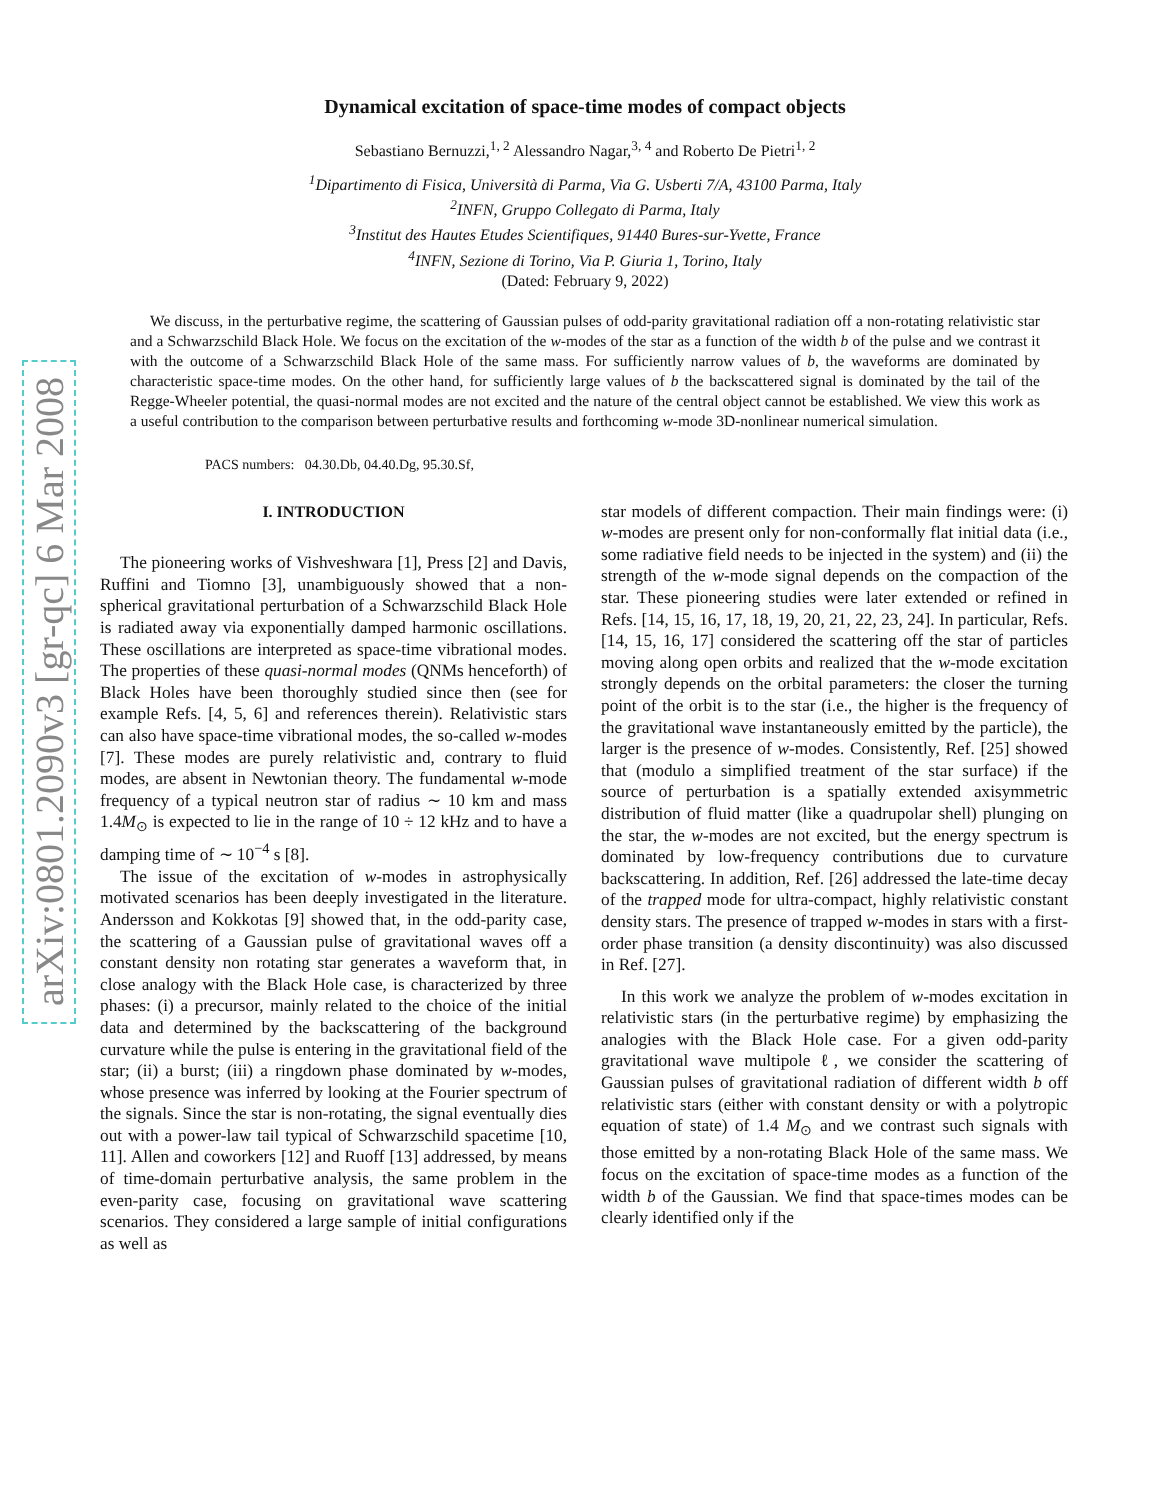arXiv:0801.2090v3 [gr-qc] 6 Mar 2008
Dynamical excitation of space-time modes of compact objects
Sebastiano Bernuzzi,<sup>1, 2</sup> Alessandro Nagar,<sup>3, 4</sup> and Roberto De Pietri<sup>1, 2</sup>
<sup>1</sup> Dipartimento di Fisica, Università di Parma, Via G. Usberti 7/A, 43100 Parma, Italy
<sup>2</sup> INFN, Gruppo Collegato di Parma, Italy
<sup>3</sup> Institut des Hautes Etudes Scientifiques, 91440 Bures-sur-Yvette, France
<sup>4</sup> INFN, Sezione di Torino, Via P. Giuria 1, Torino, Italy
(Dated: February 9, 2022)
We discuss, in the perturbative regime, the scattering of Gaussian pulses of odd-parity gravitational radiation off a non-rotating relativistic star and a Schwarzschild Black Hole. We focus on the excitation of the w-modes of the star as a function of the width b of the pulse and we contrast it with the outcome of a Schwarzschild Black Hole of the same mass. For sufficiently narrow values of b, the waveforms are dominated by characteristic space-time modes. On the other hand, for sufficiently large values of b the backscattered signal is dominated by the tail of the Regge-Wheeler potential, the quasi-normal modes are not excited and the nature of the central object cannot be established. We view this work as a useful contribution to the comparison between perturbative results and forthcoming w-mode 3D-nonlinear numerical simulation.
PACS numbers: 04.30.Db, 04.40.Dg, 95.30.Sf,
I. INTRODUCTION
The pioneering works of Vishveshwara [1], Press [2] and Davis, Ruffini and Tiomno [3], unambiguously showed that a non-spherical gravitational perturbation of a Schwarzschild Black Hole is radiated away via exponentially damped harmonic oscillations. These oscillations are interpreted as space-time vibrational modes. The properties of these quasi-normal modes (QNMs henceforth) of Black Holes have been thoroughly studied since then (see for example Refs. [4, 5, 6] and references therein). Relativistic stars can also have space-time vibrational modes, the so-called w-modes [7]. These modes are purely relativistic and, contrary to fluid modes, are absent in Newtonian theory. The fundamental w-mode frequency of a typical neutron star of radius ∼ 10 km and mass 1.4M<sub>⊙</sub> is expected to lie in the range of 10 ÷ 12 kHz and to have a damping time of ∼ 10<sup>−4</sup> s [8].
The issue of the excitation of w-modes in astrophysically motivated scenarios has been deeply investigated in the literature. Andersson and Kokkotas [9] showed that, in the odd-parity case, the scattering of a Gaussian pulse of gravitational waves off a constant density non rotating star generates a waveform that, in close analogy with the Black Hole case, is characterized by three phases: (i) a precursor, mainly related to the choice of the initial data and determined by the backscattering of the background curvature while the pulse is entering in the gravitational field of the star; (ii) a burst; (iii) a ringdown phase dominated by w-modes, whose presence was inferred by looking at the Fourier spectrum of the signals. Since the star is non-rotating, the signal eventually dies out with a power-law tail typical of Schwarzschild spacetime [10, 11]. Allen and coworkers [12] and Ruoff [13] addressed, by means of time-domain perturbative analysis, the same problem in the even-parity case, focusing on gravitational wave scattering scenarios. They considered a large sample of initial configurations as well as
star models of different compaction. Their main findings were: (i) w-modes are present only for non-conformally flat initial data (i.e., some radiative field needs to be injected in the system) and (ii) the strength of the w-mode signal depends on the compaction of the star. These pioneering studies were later extended or refined in Refs. [14, 15, 16, 17, 18, 19, 20, 21, 22, 23, 24]. In particular, Refs. [14, 15, 16, 17] considered the scattering off the star of particles moving along open orbits and realized that the w-mode excitation strongly depends on the orbital parameters: the closer the turning point of the orbit is to the star (i.e., the higher is the frequency of the gravitational wave instantaneously emitted by the particle), the larger is the presence of w-modes. Consistently, Ref. [25] showed that (modulo a simplified treatment of the star surface) if the source of perturbation is a spatially extended axisymmetric distribution of fluid matter (like a quadrupolar shell) plunging on the star, the w-modes are not excited, but the energy spectrum is dominated by low-frequency contributions due to curvature backscattering. In addition, Ref. [26] addressed the late-time decay of the trapped mode for ultra-compact, highly relativistic constant density stars. The presence of trapped w-modes in stars with a first-order phase transition (a density discontinuity) was also discussed in Ref. [27].
In this work we analyze the problem of w-modes excitation in relativistic stars (in the perturbative regime) by emphasizing the analogies with the Black Hole case. For a given odd-parity gravitational wave multipole ℓ, we consider the scattering of Gaussian pulses of gravitational radiation of different width b off relativistic stars (either with constant density or with a polytropic equation of state) of 1.4 M<sub>⊙</sub> and we contrast such signals with those emitted by a non-rotating Black Hole of the same mass. We focus on the excitation of space-time modes as a function of the width b of the Gaussian. We find that space-times modes can be clearly identified only if the